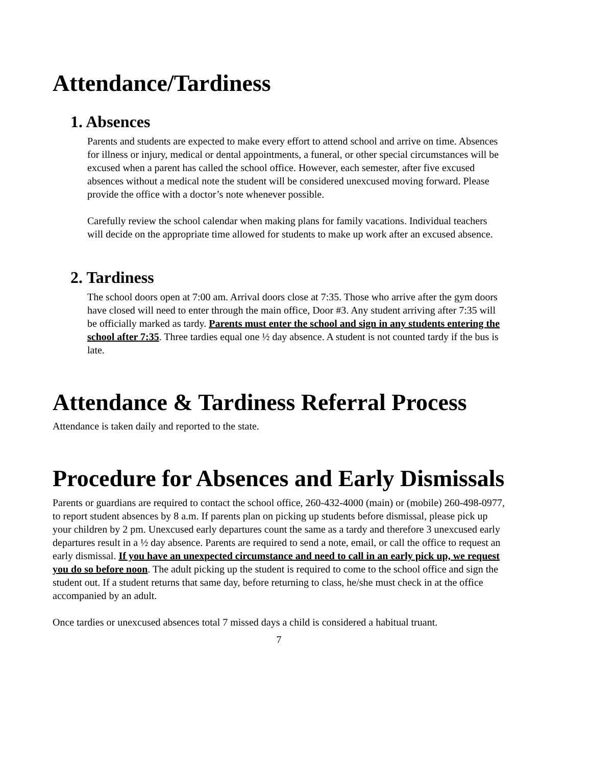Attendance/Tardiness
1. Absences
Parents and students are expected to make every effort to attend school and arrive on time. Absences for illness or injury, medical or dental appointments, a funeral, or other special circumstances will be excused when a parent has called the school office. However, each semester, after five excused absences without a medical note the student will be considered unexcused moving forward. Please provide the office with a doctor’s note whenever possible.
Carefully review the school calendar when making plans for family vacations. Individual teachers will decide on the appropriate time allowed for students to make up work after an excused absence.
2. Tardiness
The school doors open at 7:00 am. Arrival doors close at 7:35. Those who arrive after the gym doors have closed will need to enter through the main office, Door #3. Any student arriving after 7:35 will be officially marked as tardy. Parents must enter the school and sign in any students entering the school after 7:35. Three tardies equal one ½ day absence. A student is not counted tardy if the bus is late.
Attendance & Tardiness Referral Process
Attendance is taken daily and reported to the state.
Procedure for Absences and Early Dismissals
Parents or guardians are required to contact the school office, 260-432-4000 (main) or (mobile) 260-498-0977, to report student absences by 8 a.m. If parents plan on picking up students before dismissal, please pick up your children by 2 pm. Unexcused early departures count the same as a tardy and therefore 3 unexcused early departures result in a ½ day absence. Parents are required to send a note, email, or call the office to request an early dismissal. If you have an unexpected circumstance and need to call in an early pick up, we request you do so before noon. The adult picking up the student is required to come to the school office and sign the student out. If a student returns that same day, before returning to class, he/she must check in at the office accompanied by an adult.
Once tardies or unexcused absences total 7 missed days a child is considered a habitual truant.
7